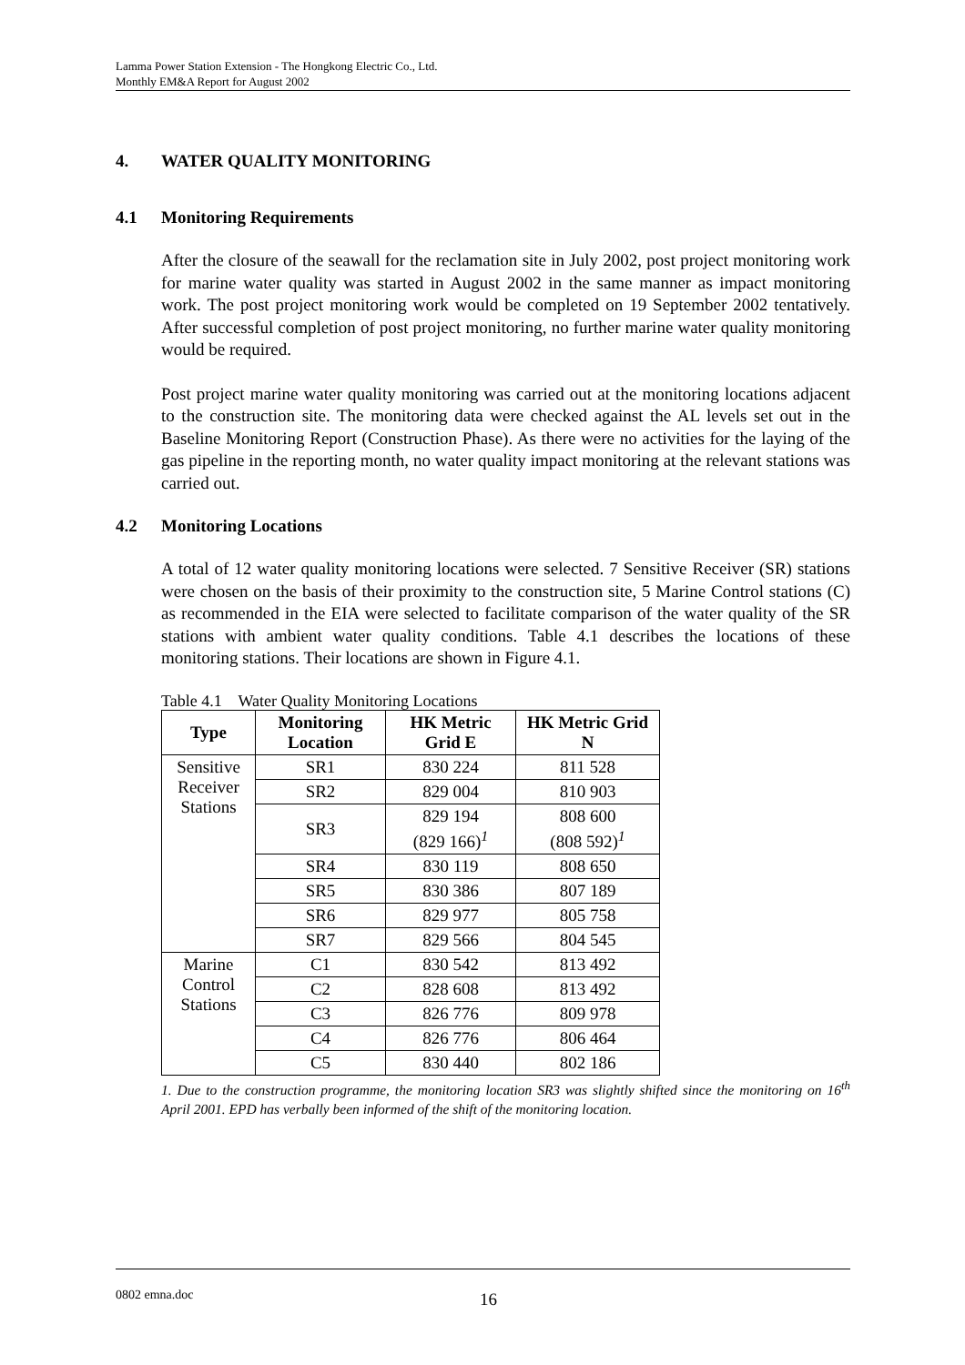Lamma Power Station Extension - The Hongkong Electric Co., Ltd.
Monthly EM&A Report for August 2002
4. WATER QUALITY MONITORING
4.1 Monitoring Requirements
After the closure of the seawall for the reclamation site in July 2002, post project monitoring work for marine water quality was started in August 2002 in the same manner as impact monitoring work. The post project monitoring work would be completed on 19 September 2002 tentatively. After successful completion of post project monitoring, no further marine water quality monitoring would be required.
Post project marine water quality monitoring was carried out at the monitoring locations adjacent to the construction site. The monitoring data were checked against the AL levels set out in the Baseline Monitoring Report (Construction Phase). As there were no activities for the laying of the gas pipeline in the reporting month, no water quality impact monitoring at the relevant stations was carried out.
4.2 Monitoring Locations
A total of 12 water quality monitoring locations were selected. 7 Sensitive Receiver (SR) stations were chosen on the basis of their proximity to the construction site, 5 Marine Control stations (C) as recommended in the EIA were selected to facilitate comparison of the water quality of the SR stations with ambient water quality conditions. Table 4.1 describes the locations of these monitoring stations. Their locations are shown in Figure 4.1.
Table 4.1 Water Quality Monitoring Locations
| Type | Monitoring Location | HK Metric Grid E | HK Metric Grid N |
| --- | --- | --- | --- |
| Sensitive Receiver Stations | SR1 | 830 224 | 811 528 |
| | SR2 | 829 004 | 810 903 |
| | SR3 | 829 194 (829 166)<sup>1</sup> | 808 600 (808 592)<sup>1</sup> |
| | SR4 | 830 119 | 808 650 |
| | SR5 | 830 386 | 807 189 |
| | SR6 | 829 977 | 805 758 |
| | SR7 | 829 566 | 804 545 |
| Marine Control Stations | C1 | 830 542 | 813 492 |
| | C2 | 828 608 | 813 492 |
| | C3 | 826 776 | 809 978 |
| | C4 | 826 776 | 806 464 |
| | C5 | 830 440 | 802 186 |
1. Due to the construction programme, the monitoring location SR3 was slightly shifted since the monitoring on 16<sup>th</sup> April 2001. EPD has verbally been informed of the shift of the monitoring location.
0802 emna.doc 16